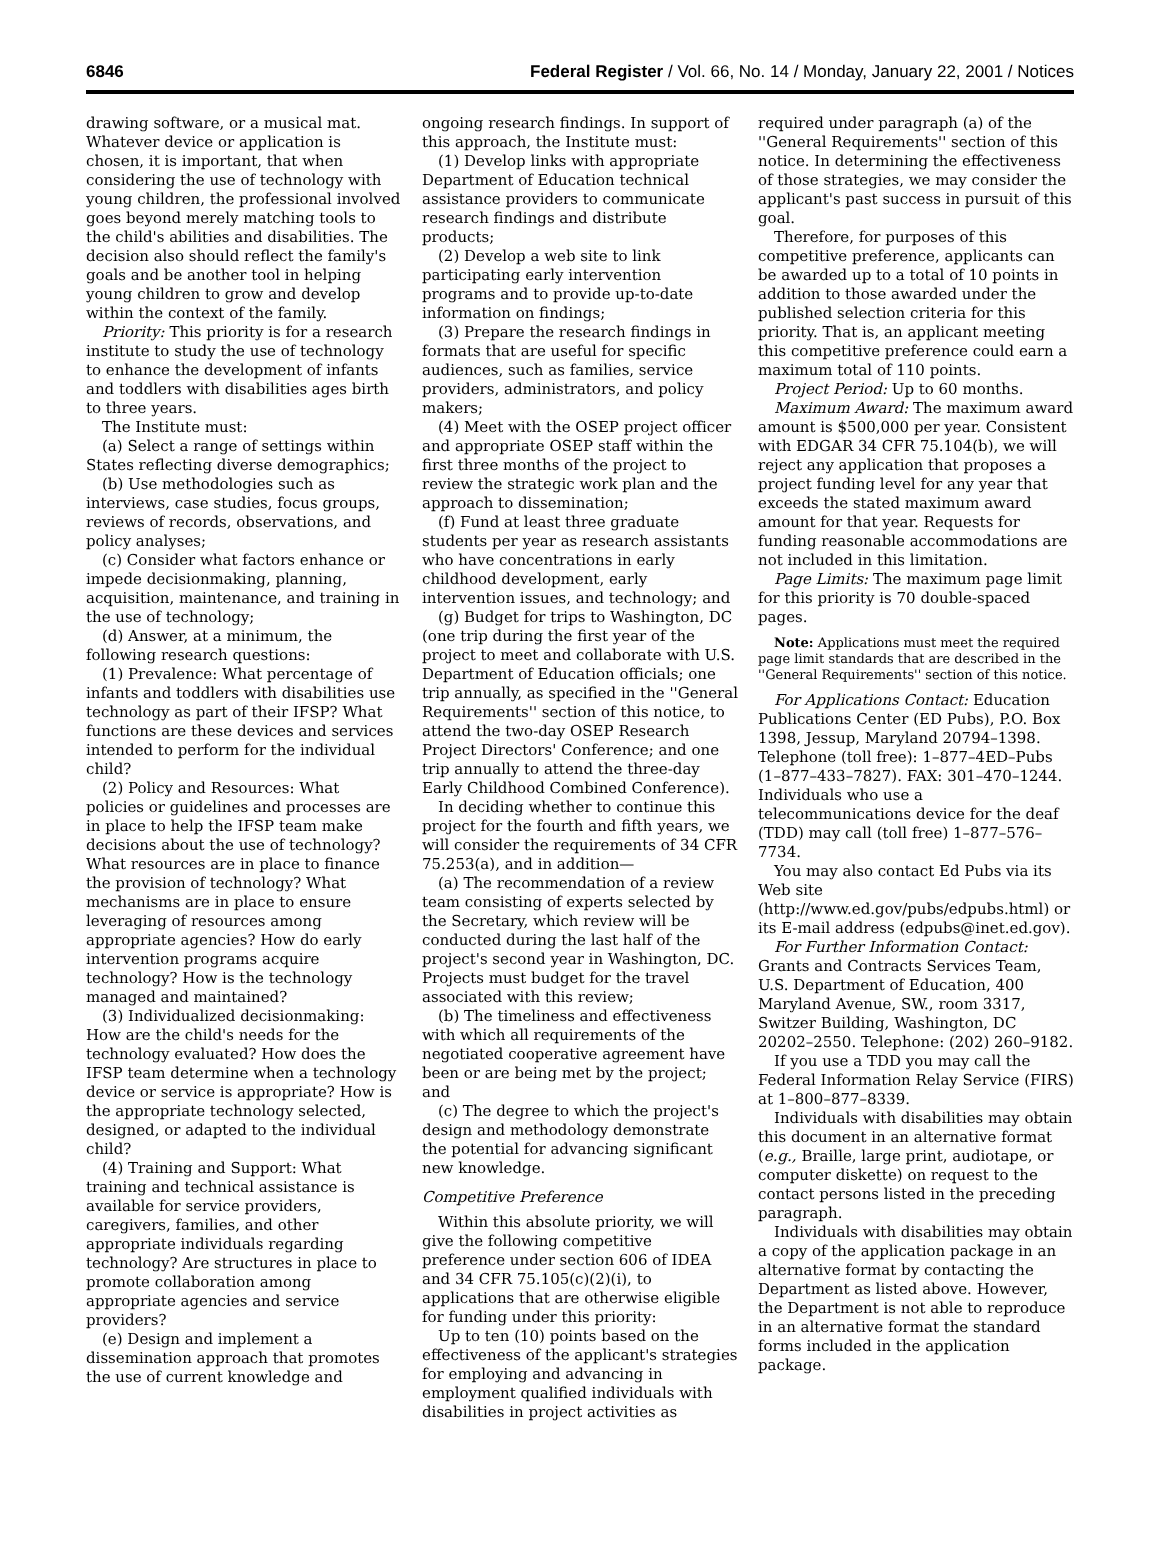6846 Federal Register / Vol. 66, No. 14 / Monday, January 22, 2001 / Notices
drawing software, or a musical mat. Whatever device or application is chosen, it is important, that when considering the use of technology with young children, the professional involved goes beyond merely matching tools to the child's abilities and disabilities. The decision also should reflect the family's goals and be another tool in helping young children to grow and develop within the context of the family.
Priority: This priority is for a research institute to study the use of technology to enhance the development of infants and toddlers with disabilities ages birth to three years.
The Institute must:
(a) Select a range of settings within States reflecting diverse demographics;
(b) Use methodologies such as interviews, case studies, focus groups, reviews of records, observations, and policy analyses;
(c) Consider what factors enhance or impede decisionmaking, planning, acquisition, maintenance, and training in the use of technology;
(d) Answer, at a minimum, the following research questions:
(1) Prevalence: What percentage of infants and toddlers with disabilities use technology as part of their IFSP? What functions are these devices and services intended to perform for the individual child?
(2) Policy and Resources: What policies or guidelines and processes are in place to help the IFSP team make decisions about the use of technology? What resources are in place to finance the provision of technology? What mechanisms are in place to ensure leveraging of resources among appropriate agencies? How do early intervention programs acquire technology? How is the technology managed and maintained?
(3) Individualized decisionmaking: How are the child's needs for the technology evaluated? How does the IFSP team determine when a technology device or service is appropriate? How is the appropriate technology selected, designed, or adapted to the individual child?
(4) Training and Support: What training and technical assistance is available for service providers, caregivers, families, and other appropriate individuals regarding technology? Are structures in place to promote collaboration among appropriate agencies and service providers?
(e) Design and implement a dissemination approach that promotes the use of current knowledge and
ongoing research findings. In support of this approach, the Institute must:
(1) Develop links with appropriate Department of Education technical assistance providers to communicate research findings and distribute products;
(2) Develop a web site to link participating early intervention programs and to provide up-to-date information on findings;
(3) Prepare the research findings in formats that are useful for specific audiences, such as families, service providers, administrators, and policy makers;
(4) Meet with the OSEP project officer and appropriate OSEP staff within the first three months of the project to review the strategic work plan and the approach to dissemination;
(f) Fund at least three graduate students per year as research assistants who have concentrations in early childhood development, early intervention issues, and technology; and
(g) Budget for trips to Washington, DC (one trip during the first year of the project to meet and collaborate with U.S. Department of Education officials; one trip annually, as specified in the ''General Requirements'' section of this notice, to attend the two-day OSEP Research Project Directors' Conference; and one trip annually to attend the three-day Early Childhood Combined Conference).
In deciding whether to continue this project for the fourth and fifth years, we will consider the requirements of 34 CFR 75.253(a), and in addition—
(a) The recommendation of a review team consisting of experts selected by the Secretary, which review will be conducted during the last half of the project's second year in Washington, DC. Projects must budget for the travel associated with this review;
(b) The timeliness and effectiveness with which all requirements of the negotiated cooperative agreement have been or are being met by the project; and
(c) The degree to which the project's design and methodology demonstrate the potential for advancing significant new knowledge.
Competitive Preference
Within this absolute priority, we will give the following competitive preference under section 606 of IDEA and 34 CFR 75.105(c)(2)(i), to applications that are otherwise eligible for funding under this priority:
Up to ten (10) points based on the effectiveness of the applicant's strategies for employing and advancing in employment qualified individuals with disabilities in project activities as
required under paragraph (a) of the ''General Requirements'' section of this notice. In determining the effectiveness of those strategies, we may consider the applicant's past success in pursuit of this goal.
Therefore, for purposes of this competitive preference, applicants can be awarded up to a total of 10 points in addition to those awarded under the published selection criteria for this priority. That is, an applicant meeting this competitive preference could earn a maximum total of 110 points.
Project Period: Up to 60 months.
Maximum Award: The maximum award amount is $500,000 per year. Consistent with EDGAR 34 CFR 75.104(b), we will reject any application that proposes a project funding level for any year that exceeds the stated maximum award amount for that year. Requests for funding reasonable accommodations are not included in this limitation.
Page Limits: The maximum page limit for this priority is 70 double-spaced pages.
Note: Applications must meet the required page limit standards that are described in the ''General Requirements'' section of this notice.
For Applications Contact: Education Publications Center (ED Pubs), P.O. Box 1398, Jessup, Maryland 20794–1398. Telephone (toll free): 1–877–4ED–Pubs (1–877–433–7827). FAX: 301–470–1244. Individuals who use a telecommunications device for the deaf (TDD) may call (toll free) 1–877–576–7734.
You may also contact Ed Pubs via its Web site (http://www.ed.gov/pubs/edpubs.html) or its E-mail address (edpubs@inet.ed.gov).
For Further Information Contact: Grants and Contracts Services Team, U.S. Department of Education, 400 Maryland Avenue, SW., room 3317, Switzer Building, Washington, DC 20202–2550. Telephone: (202) 260–9182.
If you use a TDD you may call the Federal Information Relay Service (FIRS) at 1–800–877–8339.
Individuals with disabilities may obtain this document in an alternative format (e.g., Braille, large print, audiotape, or computer diskette) on request to the contact persons listed in the preceding paragraph.
Individuals with disabilities may obtain a copy of the application package in an alternative format by contacting the Department as listed above. However, the Department is not able to reproduce in an alternative format the standard forms included in the application package.